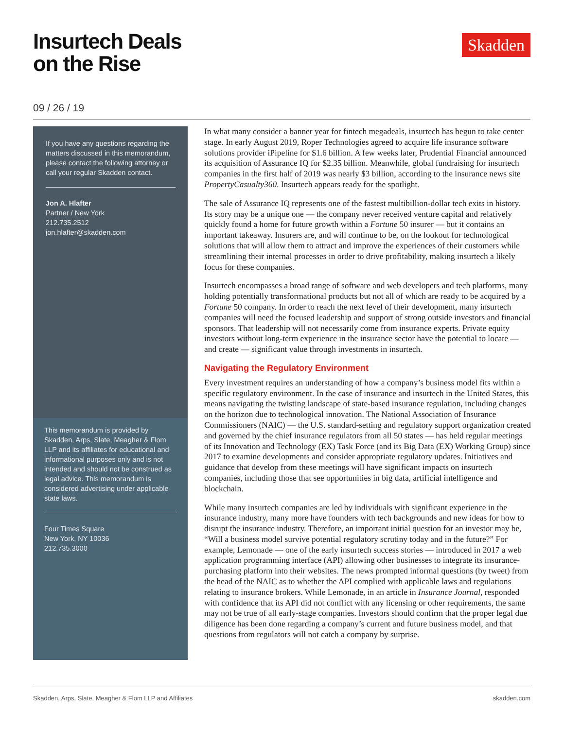Insurtech Deals
on the Rise
Skadden
09 / 26 / 19
If you have any questions regarding the matters discussed in this memorandum, please contact the following attorney or call your regular Skadden contact.
Jon A. Hlafter
Partner / New York
212.735.2512
jon.hlafter@skadden.com
This memorandum is provided by Skadden, Arps, Slate, Meagher & Flom LLP and its affiliates for educational and informational purposes only and is not intended and should not be construed as legal advice. This memorandum is considered advertising under applicable state laws.
Four Times Square
New York, NY 10036
212.735.3000
In what many consider a banner year for fintech megadeals, insurtech has begun to take center stage. In early August 2019, Roper Technologies agreed to acquire life insurance software solutions provider iPipeline for $1.6 billion. A few weeks later, Prudential Financial announced its acquisition of Assurance IQ for $2.35 billion. Meanwhile, global fundraising for insurtech companies in the first half of 2019 was nearly $3 billion, according to the insurance news site PropertyCasualty360. Insurtech appears ready for the spotlight.
The sale of Assurance IQ represents one of the fastest multibillion-dollar tech exits in history. Its story may be a unique one — the company never received venture capital and relatively quickly found a home for future growth within a Fortune 50 insurer — but it contains an important takeaway. Insurers are, and will continue to be, on the lookout for technological solutions that will allow them to attract and improve the experiences of their customers while streamlining their internal processes in order to drive profitability, making insurtech a likely focus for these companies.
Insurtech encompasses a broad range of software and web developers and tech platforms, many holding potentially transformational products but not all of which are ready to be acquired by a Fortune 50 company. In order to reach the next level of their development, many insurtech companies will need the focused leadership and support of strong outside investors and financial sponsors. That leadership will not necessarily come from insurance experts. Private equity investors without long-term experience in the insurance sector have the potential to locate — and create — significant value through investments in insurtech.
Navigating the Regulatory Environment
Every investment requires an understanding of how a company’s business model fits within a specific regulatory environment. In the case of insurance and insurtech in the United States, this means navigating the twisting landscape of state-based insurance regulation, including changes on the horizon due to technological innovation. The National Association of Insurance Commissioners (NAIC) — the U.S. standard-setting and regulatory support organization created and governed by the chief insurance regulators from all 50 states — has held regular meetings of its Innovation and Technology (EX) Task Force (and its Big Data (EX) Working Group) since 2017 to examine developments and consider appropriate regulatory updates. Initiatives and guidance that develop from these meetings will have significant impacts on insurtech companies, including those that see opportunities in big data, artificial intelligence and blockchain.
While many insurtech companies are led by individuals with significant experience in the insurance industry, many more have founders with tech backgrounds and new ideas for how to disrupt the insurance industry. Therefore, an important initial question for an investor may be, “Will a business model survive potential regulatory scrutiny today and in the future?” For example, Lemonade — one of the early insurtech success stories — introduced in 2017 a web application programming interface (API) allowing other businesses to integrate its insurance-purchasing platform into their websites. The news prompted informal questions (by tweet) from the head of the NAIC as to whether the API complied with applicable laws and regulations relating to insurance brokers. While Lemonade, in an article in Insurance Journal, responded with confidence that its API did not conflict with any licensing or other requirements, the same may not be true of all early-stage companies. Investors should confirm that the proper legal due diligence has been done regarding a company’s current and future business model, and that questions from regulators will not catch a company by surprise.
Skadden, Arps, Slate, Meagher & Flom LLP and Affiliates skadden.com